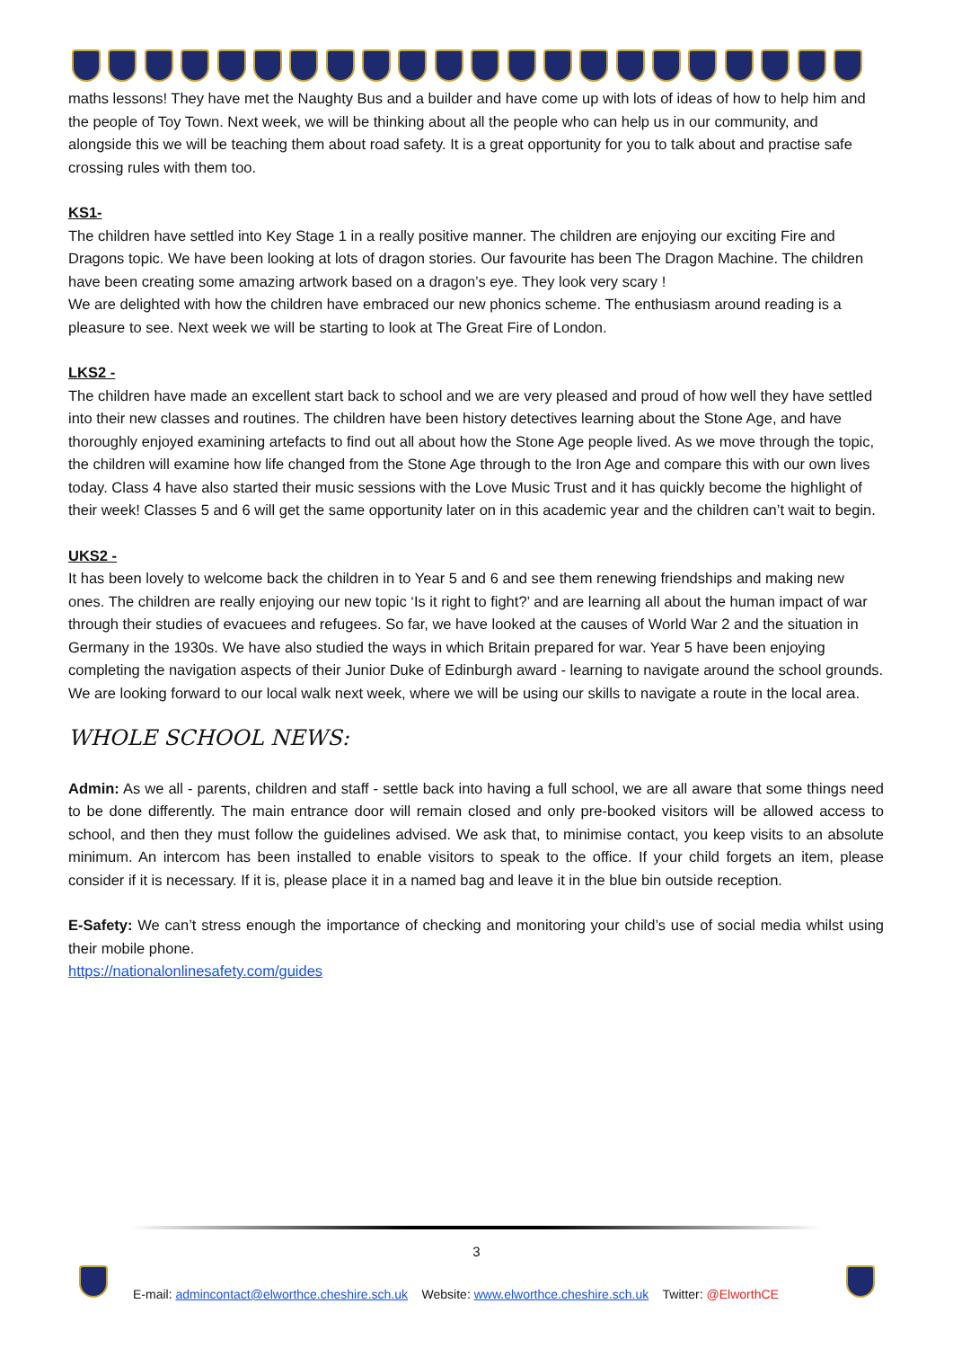maths lessons! They have met the Naughty Bus and a builder and have come up with lots of ideas of how to help him and the people of Toy Town. Next week, we will be thinking about all the people who can help us in our community, and alongside this we will be teaching them about road safety. It is a great opportunity for you to talk about and practise safe crossing rules with them too.
KS1-
The children have settled into Key Stage 1 in a really positive manner. The children are enjoying our exciting Fire and Dragons topic. We have been looking at lots of dragon stories. Our favourite has been The Dragon Machine. The children have been creating some amazing artwork based on a dragon’s eye. They look very scary !
We are delighted with how the children have embraced our new phonics scheme. The enthusiasm around reading is a pleasure to see. Next week we will be starting to look at The Great Fire of London.
LKS2 -
The children have made an excellent start back to school and we are very pleased and proud of how well they have settled into their new classes and routines. The children have been history detectives learning about the Stone Age, and have thoroughly enjoyed examining artefacts to find out all about how the Stone Age people lived. As we move through the topic, the children will examine how life changed from the Stone Age through to the Iron Age and compare this with our own lives today. Class 4 have also started their music sessions with the Love Music Trust and it has quickly become the highlight of their week! Classes 5 and 6 will get the same opportunity later on in this academic year and the children can’t wait to begin.
UKS2 -
It has been lovely to welcome back the children in to Year 5 and 6 and see them renewing friendships and making new ones. The children are really enjoying our new topic ‘Is it right to fight?’ and are learning all about the human impact of war through their studies of evacuees and refugees. So far, we have looked at the causes of World War 2 and the situation in Germany in the 1930s. We have also studied the ways in which Britain prepared for war. Year 5 have been enjoying completing the navigation aspects of their Junior Duke of Edinburgh award - learning to navigate around the school grounds. We are looking forward to our local walk next week, where we will be using our skills to navigate a route in the local area.
WHOLE SCHOOL NEWS:
Admin: As we all - parents, children and staff - settle back into having a full school, we are all aware that some things need to be done differently. The main entrance door will remain closed and only pre-booked visitors will be allowed access to school, and then they must follow the guidelines advised. We ask that, to minimise contact, you keep visits to an absolute minimum. An intercom has been installed to enable visitors to speak to the office. If your child forgets an item, please consider if it is necessary. If it is, please place it in a named bag and leave it in the blue bin outside reception.
E-Safety: We can’t stress enough the importance of checking and monitoring your child’s use of social media whilst using their mobile phone.
https://nationalonlinesafety.com/guides
3
E-mail: admincontact@elworthce.cheshire.sch.uk Website: www.elworthce.cheshire.sch.uk Twitter: @ElworthCE